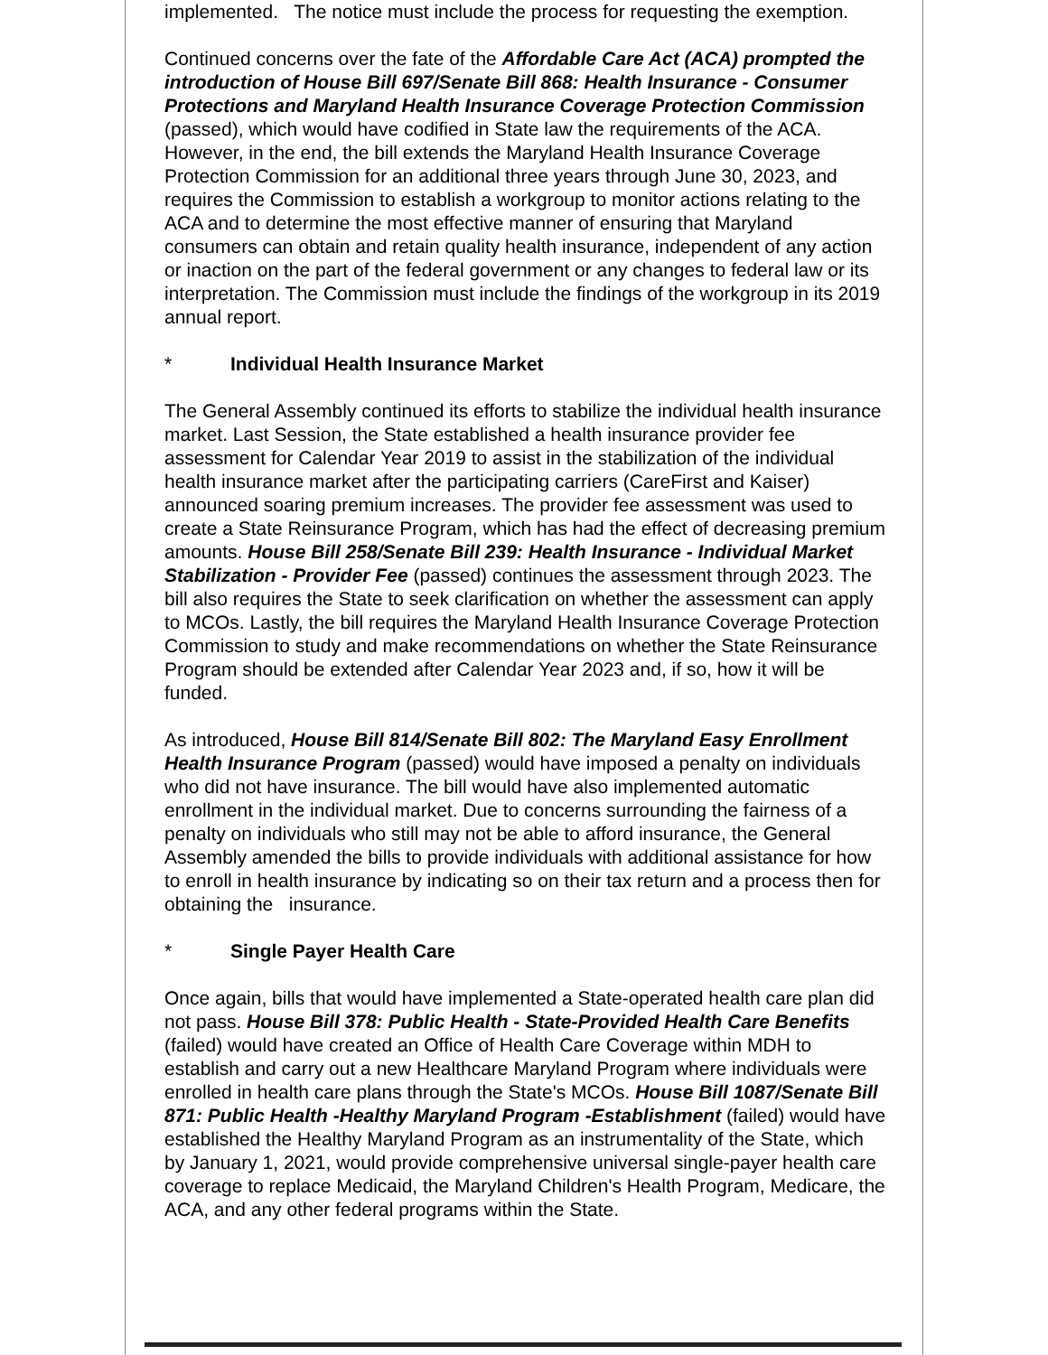implemented. The notice must include the process for requesting the exemption.
Continued concerns over the fate of the Affordable Care Act (ACA) prompted the introduction of House Bill 697/Senate Bill 868: Health Insurance - Consumer Protections and Maryland Health Insurance Coverage Protection Commission (passed), which would have codified in State law the requirements of the ACA. However, in the end, the bill extends the Maryland Health Insurance Coverage Protection Commission for an additional three years through June 30, 2023, and requires the Commission to establish a workgroup to monitor actions relating to the ACA and to determine the most effective manner of ensuring that Maryland consumers can obtain and retain quality health insurance, independent of any action or inaction on the part of the federal government or any changes to federal law or its interpretation. The Commission must include the findings of the workgroup in its 2019 annual report.
* Individual Health Insurance Market
The General Assembly continued its efforts to stabilize the individual health insurance market. Last Session, the State established a health insurance provider fee assessment for Calendar Year 2019 to assist in the stabilization of the individual health insurance market after the participating carriers (CareFirst and Kaiser) announced soaring premium increases. The provider fee assessment was used to create a State Reinsurance Program, which has had the effect of decreasing premium amounts. House Bill 258/Senate Bill 239: Health Insurance - Individual Market Stabilization - Provider Fee (passed) continues the assessment through 2023. The bill also requires the State to seek clarification on whether the assessment can apply to MCOs. Lastly, the bill requires the Maryland Health Insurance Coverage Protection Commission to study and make recommendations on whether the State Reinsurance Program should be extended after Calendar Year 2023 and, if so, how it will be funded.
As introduced, House Bill 814/Senate Bill 802: The Maryland Easy Enrollment Health Insurance Program (passed) would have imposed a penalty on individuals who did not have insurance. The bill would have also implemented automatic enrollment in the individual market. Due to concerns surrounding the fairness of a penalty on individuals who still may not be able to afford insurance, the General Assembly amended the bills to provide individuals with additional assistance for how to enroll in health insurance by indicating so on their tax return and a process then for obtaining the insurance.
* Single Payer Health Care
Once again, bills that would have implemented a State-operated health care plan did not pass. House Bill 378: Public Health - State-Provided Health Care Benefits (failed) would have created an Office of Health Care Coverage within MDH to establish and carry out a new Healthcare Maryland Program where individuals were enrolled in health care plans through the State's MCOs. House Bill 1087/Senate Bill 871: Public Health -Healthy Maryland Program -Establishment (failed) would have established the Healthy Maryland Program as an instrumentality of the State, which by January 1, 2021, would provide comprehensive universal single-payer health care coverage to replace Medicaid, the Maryland Children's Health Program, Medicare, the ACA, and any other federal programs within the State.